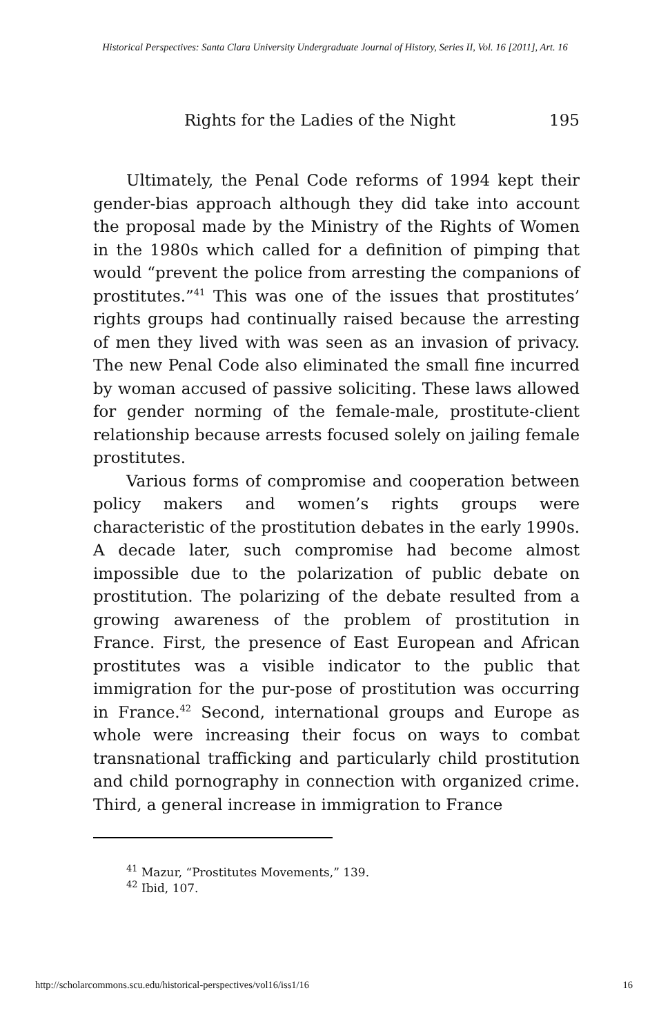Historical Perspectives: Santa Clara University Undergraduate Journal of History, Series II, Vol. 16 [2011], Art. 16
Rights for the Ladies of the Night 195
Ultimately, the Penal Code reforms of 1994 kept their gender-bias approach although they did take into account the proposal made by the Ministry of the Rights of Women in the 1980s which called for a definition of pimping that would “prevent the police from arresting the companions of prostitutes.”<sup>41</sup> This was one of the issues that prostitutes’ rights groups had continually raised because the arresting of men they lived with was seen as an invasion of privacy. The new Penal Code also eliminated the small fine incurred by woman accused of passive soliciting. These laws allowed for gender norming of the female-male, prostitute-client relationship because arrests focused solely on jailing female prostitutes.
Various forms of compromise and cooperation between policy makers and women’s rights groups were characteristic of the prostitution debates in the early 1990s. A decade later, such compromise had become almost impossible due to the polarization of public debate on prostitution. The polarizing of the debate resulted from a growing awareness of the problem of prostitution in France. First, the presence of East European and African prostitutes was a visible indicator to the public that immigration for the pur-pose of prostitution was occurring in France.<sup>42</sup> Second, international groups and Europe as whole were increasing their focus on ways to combat transnational trafficking and particularly child prostitution and child pornography in connection with organized crime. Third, a general increase in immigration to France
<sup>41</sup> Mazur, “Prostitutes Movements,” 139.
<sup>42</sup> Ibid, 107.
http://scholarcommons.scu.edu/historical-perspectives/vol16/iss1/16 16